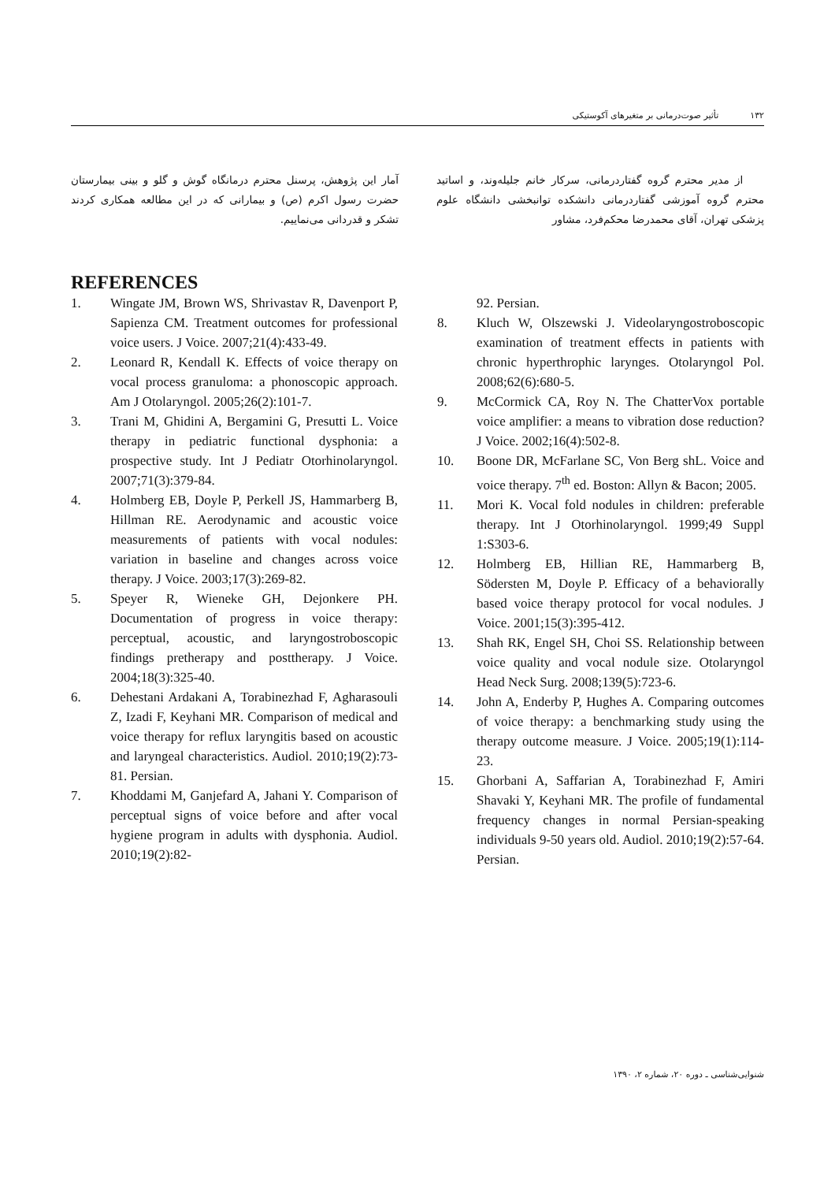۱۳۲تأثیر صوت‌درمانی بر متغیرهای آکوستیکی
از مدیر محترم گروه گفتاردرمانی، سرکار خانم جلیله‌وند، و اساتید محترم گروه آموزشی گفتاردرمانی دانشکده توانبخشی دانشگاه علوم پزشکی تهران، آقای محمدرضا محکم‌فرد، مشاور
آمار این پژوهش، پرسنل محترم درمانگاه گوش و گلو و بینی بیمارستان حضرت رسول اکرم (ص) و بیمارانی که در این مطالعه همکاری کردند تشکر و قدردانی می‌نماییم.
REFERENCES
1. Wingate JM, Brown WS, Shrivastav R, Davenport P, Sapienza CM. Treatment outcomes for professional voice users. J Voice. 2007;21(4):433-49.
2. Leonard R, Kendall K. Effects of voice therapy on vocal process granuloma: a phonoscopic approach. Am J Otolaryngol. 2005;26(2):101-7.
3. Trani M, Ghidini A, Bergamini G, Presutti L. Voice therapy in pediatric functional dysphonia: a prospective study. Int J Pediatr Otorhinolaryngol. 2007;71(3):379-84.
4. Holmberg EB, Doyle P, Perkell JS, Hammarberg B, Hillman RE. Aerodynamic and acoustic voice measurements of patients with vocal nodules: variation in baseline and changes across voice therapy. J Voice. 2003;17(3):269-82.
5. Speyer R, Wieneke GH, Dejonkere PH. Documentation of progress in voice therapy: perceptual, acoustic, and laryngostroboscopic findings pretherapy and posttherapy. J Voice. 2004;18(3):325-40.
6. Dehestani Ardakani A, Torabinezhad F, Agharasouli Z, Izadi F, Keyhani MR. Comparison of medical and voice therapy for reflux laryngitis based on acoustic and laryngeal characteristics. Audiol. 2010;19(2):73-81. Persian.
7. Khoddami M, Ganjefard A, Jahani Y. Comparison of perceptual signs of voice before and after vocal hygiene program in adults with dysphonia. Audiol. 2010;19(2):82-
92. Persian.
8. Kluch W, Olszewski J. Videolaryngostroboscopic examination of treatment effects in patients with chronic hyperthrophic larynges. Otolaryngol Pol. 2008;62(6):680-5.
9. McCormick CA, Roy N. The ChatterVox portable voice amplifier: a means to vibration dose reduction? J Voice. 2002;16(4):502-8.
10. Boone DR, McFarlane SC, Von Berg shL. Voice and voice therapy. 7<sup>th</sup> ed. Boston: Allyn & Bacon; 2005.
11. Mori K. Vocal fold nodules in children: preferable therapy. Int J Otorhinolaryngol. 1999;49 Suppl 1:S303-6.
12. Holmberg EB, Hillian RE, Hammarberg B, Södersten M, Doyle P. Efficacy of a behaviorally based voice therapy protocol for vocal nodules. J Voice. 2001;15(3):395-412.
13. Shah RK, Engel SH, Choi SS. Relationship between voice quality and vocal nodule size. Otolaryngol Head Neck Surg. 2008;139(5):723-6.
14. John A, Enderby P, Hughes A. Comparing outcomes of voice therapy: a benchmarking study using the therapy outcome measure. J Voice. 2005;19(1):114-23.
15. Ghorbani A, Saffarian A, Torabinezhad F, Amiri Shavaki Y, Keyhani MR. The profile of fundamental frequency changes in normal Persian-speaking individuals 9-50 years old. Audiol. 2010;19(2):57-64. Persian.
شنوایی‌شناسی ـ دوره ۲۰، شماره ۲، ۱۳۹۰